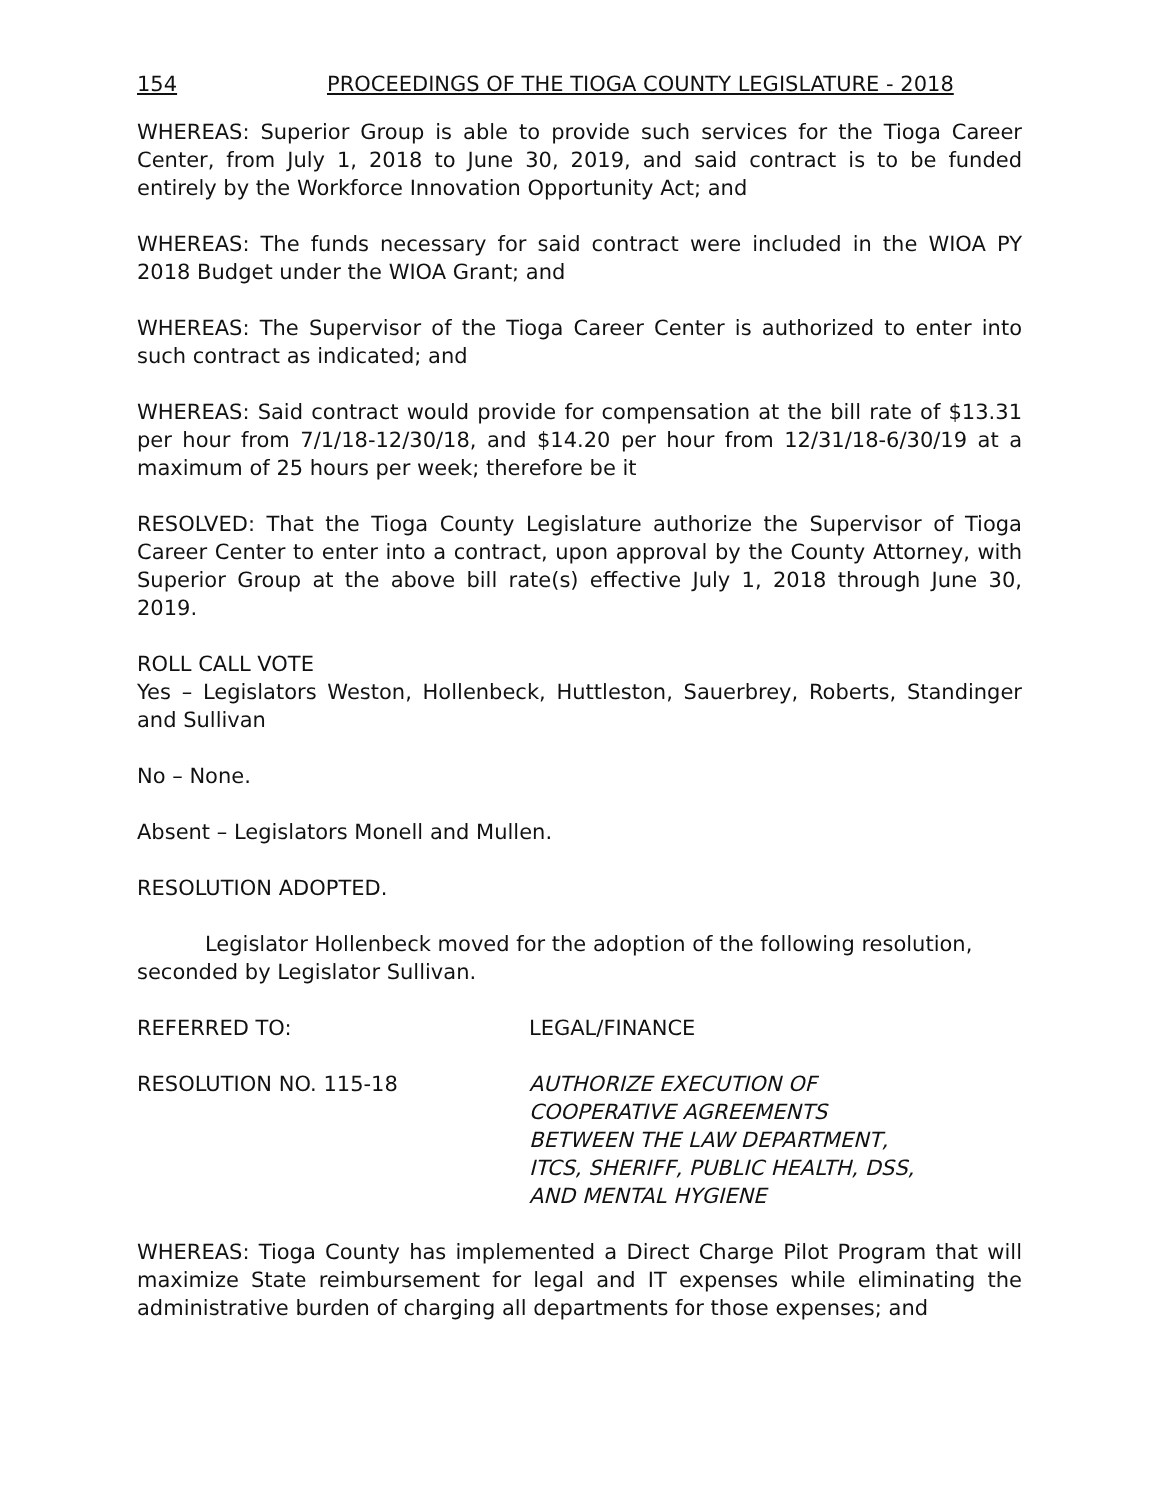154 PROCEEDINGS OF THE TIOGA COUNTY LEGISLATURE - 2018
WHEREAS: Superior Group is able to provide such services for the Tioga Career Center, from July 1, 2018 to June 30, 2019, and said contract is to be funded entirely by the Workforce Innovation Opportunity Act; and
WHEREAS: The funds necessary for said contract were included in the WIOA PY 2018 Budget under the WIOA Grant; and
WHEREAS: The Supervisor of the Tioga Career Center is authorized to enter into such contract as indicated; and
WHEREAS: Said contract would provide for compensation at the bill rate of $13.31 per hour from 7/1/18-12/30/18, and $14.20 per hour from 12/31/18-6/30/19 at a maximum of 25 hours per week; therefore be it
RESOLVED: That the Tioga County Legislature authorize the Supervisor of Tioga Career Center to enter into a contract, upon approval by the County Attorney, with Superior Group at the above bill rate(s) effective July 1, 2018 through June 30, 2019.
ROLL CALL VOTE
Yes – Legislators Weston, Hollenbeck, Huttleston, Sauerbrey, Roberts, Standinger and Sullivan
No – None.
Absent – Legislators Monell and Mullen.
RESOLUTION ADOPTED.
Legislator Hollenbeck moved for the adoption of the following resolution, seconded by Legislator Sullivan.
REFERRED TO: LEGAL/FINANCE
RESOLUTION NO. 115-18 AUTHORIZE EXECUTION OF
COOPERATIVE AGREEMENTS
BETWEEN THE LAW DEPARTMENT,
ITCS, SHERIFF, PUBLIC HEALTH, DSS,
AND MENTAL HYGIENE
WHEREAS: Tioga County has implemented a Direct Charge Pilot Program that will maximize State reimbursement for legal and IT expenses while eliminating the administrative burden of charging all departments for those expenses; and